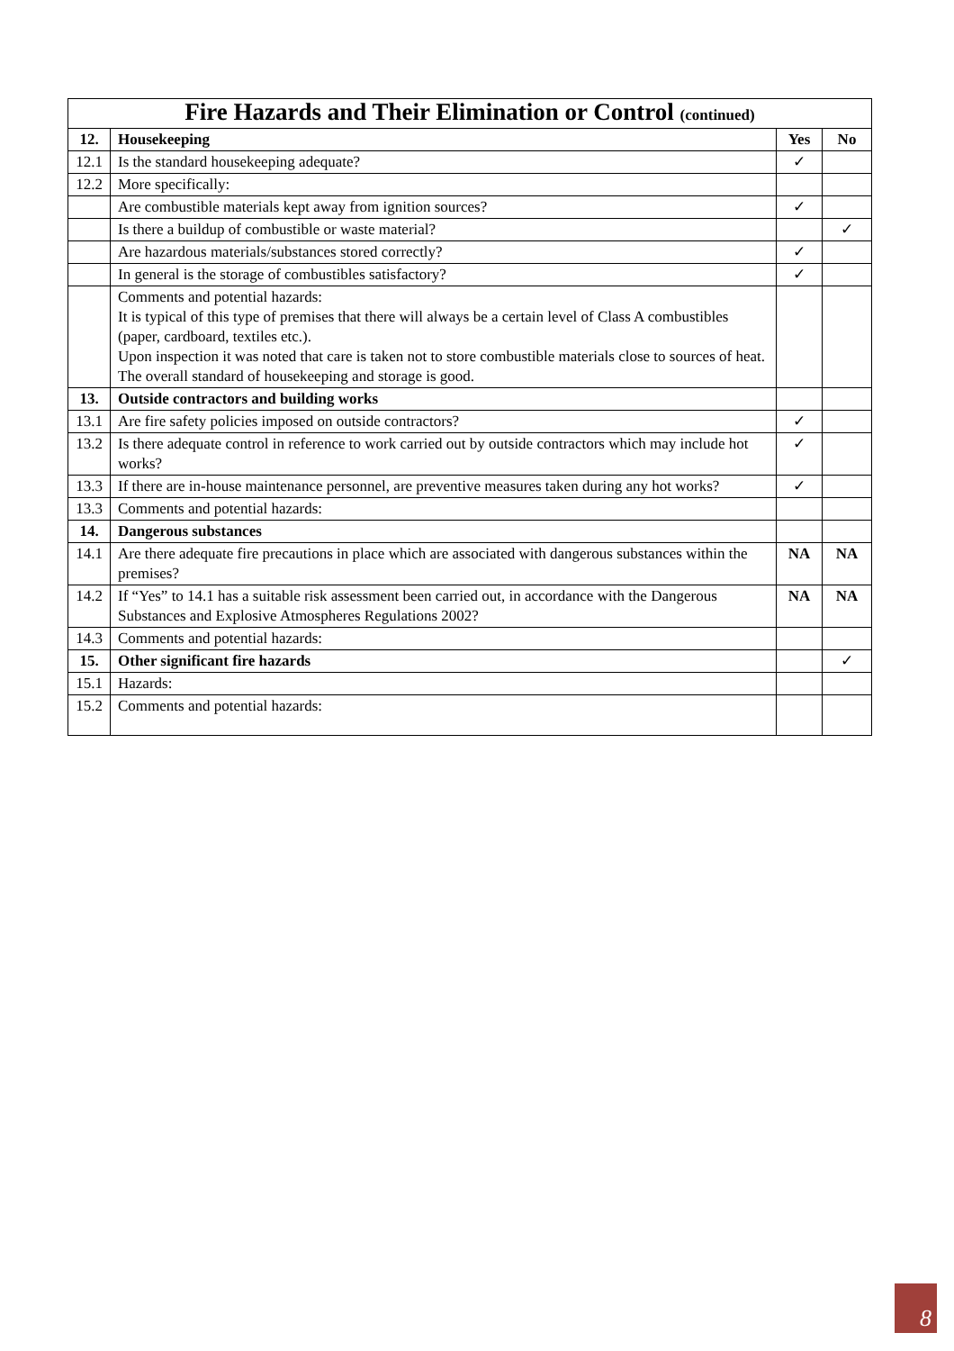| Fire Hazards and Their Elimination or Control (continued) | | | |
| 12. | Housekeeping | Yes | No |
| 12.1 | Is the standard housekeeping adequate? | ✓ | |
| 12.2 | More specifically: | | |
| | Are combustible materials kept away from ignition sources? | ✓ | |
| | Is there a buildup of combustible or waste material? | | ✓ |
| | Are hazardous materials/substances stored correctly? | ✓ | |
| | In general is the storage of combustibles satisfactory? | ✓ | |
| | Comments and potential hazards: It is typical of this type of premises that there will always be a certain level of Class A combustibles (paper, cardboard, textiles etc.). Upon inspection it was noted that care is taken not to store combustible materials close to sources of heat. The overall standard of housekeeping and storage is good. | | |
| 13. | Outside contractors and building works | | |
| 13.1 | Are fire safety policies imposed on outside contractors? | ✓ | |
| 13.2 | Is there adequate control in reference to work carried out by outside contractors which may include hot works? | ✓ | |
| 13.3 | If there are in-house maintenance personnel, are preventive measures taken during any hot works? | ✓ | |
| 13.3 | Comments and potential hazards: | | |
| 14. | Dangerous substances | | |
| 14.1 | Are there adequate fire precautions in place which are associated with dangerous substances within the premises? | NA | NA |
| 14.2 | If “Yes” to 14.1 has a suitable risk assessment been carried out, in accordance with the Dangerous Substances and Explosive Atmospheres Regulations 2002? | NA | NA |
| 14.3 | Comments and potential hazards: | | |
| 15. | Other significant fire hazards | | ✓ |
| 15.1 | Hazards: | | |
| 15.2 | Comments and potential hazards: | | |
8